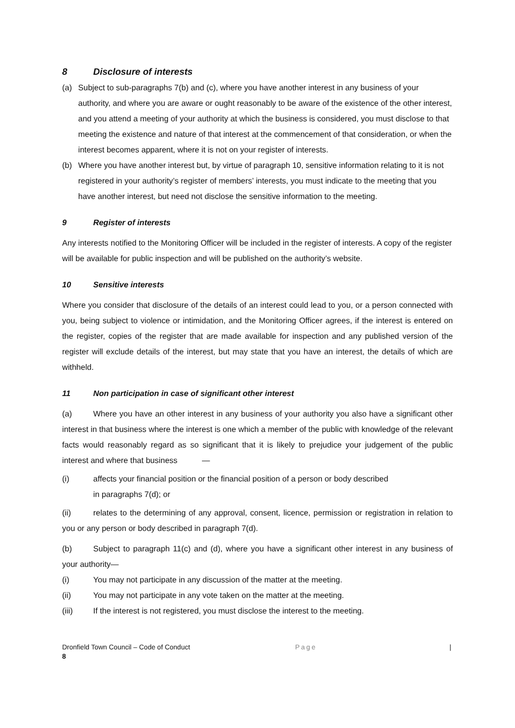8 Disclosure of interests
(a) Subject to sub-paragraphs 7(b) and (c), where you have another interest in any business of your authority, and where you are aware or ought reasonably to be aware of the existence of the other interest, and you attend a meeting of your authority at which the business is considered, you must disclose to that meeting the existence and nature of that interest at the commencement of that consideration, or when the interest becomes apparent, where it is not on your register of interests.
(b) Where you have another interest but, by virtue of paragraph 10, sensitive information relating to it is not registered in your authority’s register of members’ interests, you must indicate to the meeting that you have another interest, but need not disclose the sensitive information to the meeting.
9 Register of interests
Any interests notified to the Monitoring Officer will be included in the register of interests. A copy of the register will be available for public inspection and will be published on the authority’s website.
10 Sensitive interests
Where you consider that disclosure of the details of an interest could lead to you, or a person connected with you, being subject to violence or intimidation, and the Monitoring Officer agrees, if the interest is entered on the register, copies of the register that are made available for inspection and any published version of the register will exclude details of the interest, but may state that you have an interest, the details of which are withheld.
11 Non participation in case of significant other interest
(a) Where you have an other interest in any business of your authority you also have a significant other interest in that business where the interest is one which a member of the public with knowledge of the relevant facts would reasonably regard as so significant that it is likely to prejudice your judgement of the public interest and where that business —
(i) affects your financial position or the financial position of a person or body described
in paragraphs 7(d); or
(ii) relates to the determining of any approval, consent, licence, permission or registration in relation to you or any person or body described in paragraph 7(d).
(b) Subject to paragraph 11(c) and (d), where you have a significant other interest in any business of your authority—
(i) You may not participate in any discussion of the matter at the meeting.
(ii) You may not participate in any vote taken on the matter at the meeting.
(iii) If the interest is not registered, you must disclose the interest to the meeting.
Dronfield Town Council – Code of Conduct Page |
8